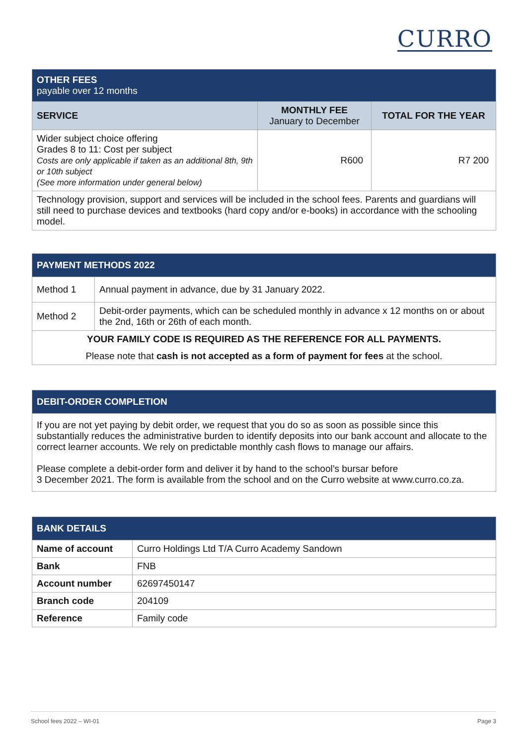CURRO
| OTHER FEES payable over 12 months | | |
| SERVICE | MONTHLY FEE January to December | TOTAL FOR THE YEAR |
| Wider subject choice offering Grades 8 to 11: Cost per subject Costs are only applicable if taken as an additional 8th, 9th or 10th subject (See more information under general below) | R600 | R7 200 |
| Technology provision, support and services will be included in the school fees. Parents and guardians will still need to purchase devices and textbooks (hard copy and/or e-books) in accordance with the schooling model. | | |
| PAYMENT METHODS 2022 | |
| Method 1 | Annual payment in advance, due by 31 January 2022. |
| Method 2 | Debit-order payments, which can be scheduled monthly in advance x 12 months on or about the 2nd, 16th or 26th of each month. |
| YOUR FAMILY CODE IS REQUIRED AS THE REFERENCE FOR ALL PAYMENTS. | |
| Please note that cash is not accepted as a form of payment for fees at the school. | |
| DEBIT-ORDER COMPLETION |
| If you are not yet paying by debit order, we request that you do so as soon as possible since this substantially reduces the administrative burden to identify deposits into our bank account and allocate to the correct learner accounts. We rely on predictable monthly cash flows to manage our affairs. Please complete a debit-order form and deliver it by hand to the school’s bursar before 3 December 2021. The form is available from the school and on the Curro website at www.curro.co.za. |
| BANK DETAILS | |
| Name of account | Curro Holdings Ltd T/A Curro Academy Sandown |
| Bank | FNB |
| Account number | 62697450147 |
| Branch code | 204109 |
| Reference | Family code |
School fees 2022 – WI-01 Page 3